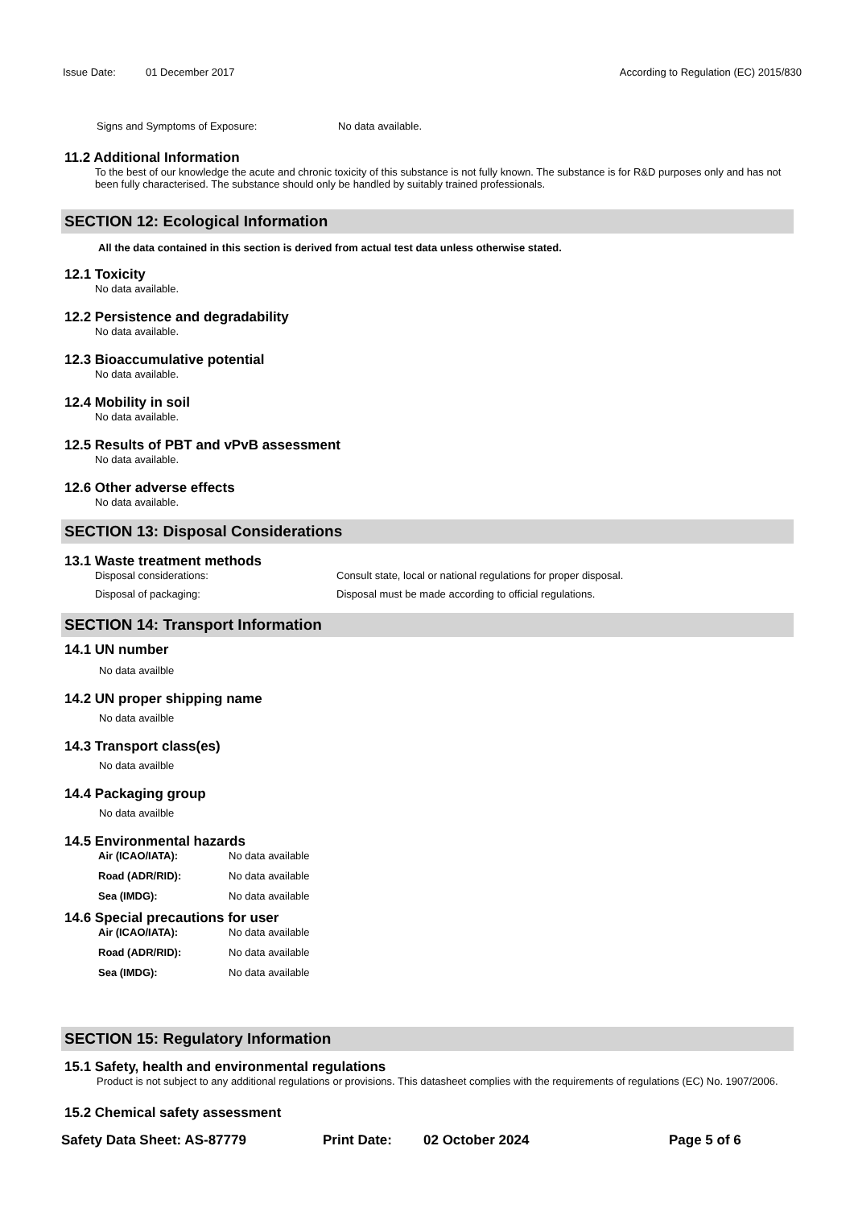Issue Date: 01 December 2017 According to Regulation (EC) 2015/830
Signs and Symptoms of Exposure: No data available.
11.2 Additional Information
To the best of our knowledge the acute and chronic toxicity of this substance is not fully known. The substance is for R&D purposes only and has not been fully characterised. The substance should only be handled by suitably trained professionals.
SECTION 12: Ecological Information
All the data contained in this section is derived from actual test data unless otherwise stated.
12.1 Toxicity
No data available.
12.2 Persistence and degradability
No data available.
12.3 Bioaccumulative potential
No data available.
12.4 Mobility in soil
No data available.
12.5 Results of PBT and vPvB assessment
No data available.
12.6 Other adverse effects
No data available.
SECTION 13: Disposal Considerations
13.1 Waste treatment methods
Disposal considerations: Consult state, local or national regulations for proper disposal.
Disposal of packaging: Disposal must be made according to official regulations.
SECTION 14: Transport Information
14.1 UN number
No data availble
14.2 UN proper shipping name
No data availble
14.3 Transport class(es)
No data availble
14.4 Packaging group
No data availble
14.5 Environmental hazards
Air (ICAO/IATA): No data available
Road (ADR/RID): No data available
Sea (IMDG): No data available
14.6 Special precautions for user
Air (ICAO/IATA): No data available
Road (ADR/RID): No data available
Sea (IMDG): No data available
SECTION 15: Regulatory Information
15.1 Safety, health and environmental regulations
Product is not subject to any additional regulations or provisions. This datasheet complies with the requirements of regulations (EC) No. 1907/2006.
15.2 Chemical safety assessment
Safety Data Sheet: AS-87779 Print Date: 02 October 2024 Page 5 of 6